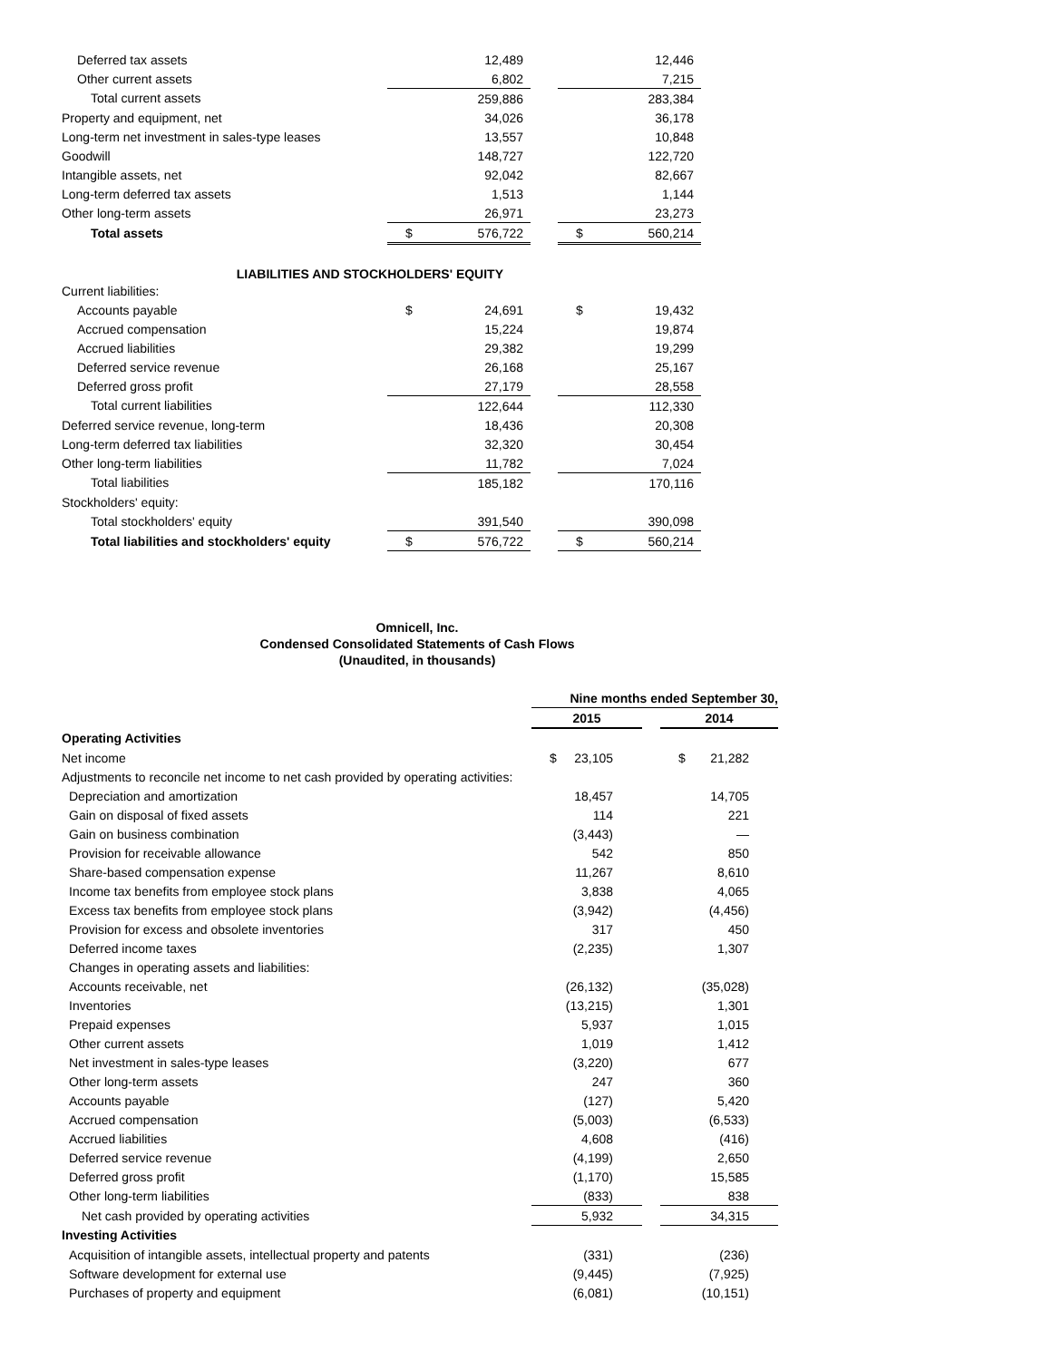| Deferred tax assets | | 12,489 | | | 12,446 |
| Other current assets | | 6,802 | | | 7,215 |
| Total current assets | | 259,886 | | | 283,384 |
| Property and equipment, net | | 34,026 | | | 36,178 |
| Long-term net investment in sales-type leases | | 13,557 | | | 10,848 |
| Goodwill | | 148,727 | | | 122,720 |
| Intangible assets, net | | 92,042 | | | 82,667 |
| Long-term deferred tax assets | | 1,513 | | | 1,144 |
| Other long-term assets | | 26,971 | | | 23,273 |
| Total assets | $ | 576,722 | | $ | 560,214 |
| LIABILITIES AND STOCKHOLDERS' EQUITY | | | | | |
| Current liabilities: | | | | | |
| Accounts payable | $ | 24,691 | | $ | 19,432 |
| Accrued compensation | | 15,224 | | | 19,874 |
| Accrued liabilities | | 29,382 | | | 19,299 |
| Deferred service revenue | | 26,168 | | | 25,167 |
| Deferred gross profit | | 27,179 | | | 28,558 |
| Total current liabilities | | 122,644 | | | 112,330 |
| Deferred service revenue, long-term | | 18,436 | | | 20,308 |
| Long-term deferred tax liabilities | | 32,320 | | | 30,454 |
| Other long-term liabilities | | 11,782 | | | 7,024 |
| Total liabilities | | 185,182 | | | 170,116 |
| Stockholders' equity: | | | | | |
| Total stockholders' equity | | 391,540 | | | 390,098 |
| Total liabilities and stockholders' equity | $ | 576,722 | | $ | 560,214 |
Omnicell, Inc.
Condensed Consolidated Statements of Cash Flows
(Unaudited, in thousands)
| | Nine months ended September 30, | | | | |
| | 2015 | | | 2014 | |
| Operating Activities | | | | | |
| Net income | $ | 23,105 | | $ | 21,282 |
| Adjustments to reconcile net income to net cash provided by operating activities: | | | | | |
| Depreciation and amortization | | 18,457 | | | 14,705 |
| Gain on disposal of fixed assets | | 114 | | | 221 |
| Gain on business combination | | (3,443) | | | — |
| Provision for receivable allowance | | 542 | | | 850 |
| Share-based compensation expense | | 11,267 | | | 8,610 |
| Income tax benefits from employee stock plans | | 3,838 | | | 4,065 |
| Excess tax benefits from employee stock plans | | (3,942) | | | (4,456) |
| Provision for excess and obsolete inventories | | 317 | | | 450 |
| Deferred income taxes | | (2,235) | | | 1,307 |
| Changes in operating assets and liabilities: | | | | | |
| Accounts receivable, net | | (26,132) | | | (35,028) |
| Inventories | | (13,215) | | | 1,301 |
| Prepaid expenses | | 5,937 | | | 1,015 |
| Other current assets | | 1,019 | | | 1,412 |
| Net investment in sales-type leases | | (3,220) | | | 677 |
| Other long-term assets | | 247 | | | 360 |
| Accounts payable | | (127) | | | 5,420 |
| Accrued compensation | | (5,003) | | | (6,533) |
| Accrued liabilities | | 4,608 | | | (416) |
| Deferred service revenue | | (4,199) | | | 2,650 |
| Deferred gross profit | | (1,170) | | | 15,585 |
| Other long-term liabilities | | (833) | | | 838 |
| Net cash provided by operating activities | | 5,932 | | | 34,315 |
| Investing Activities | | | | | |
| Acquisition of intangible assets, intellectual property and patents | | (331) | | | (236) |
| Software development for external use | | (9,445) | | | (7,925) |
| Purchases of property and equipment | | (6,081) | | | (10,151) |